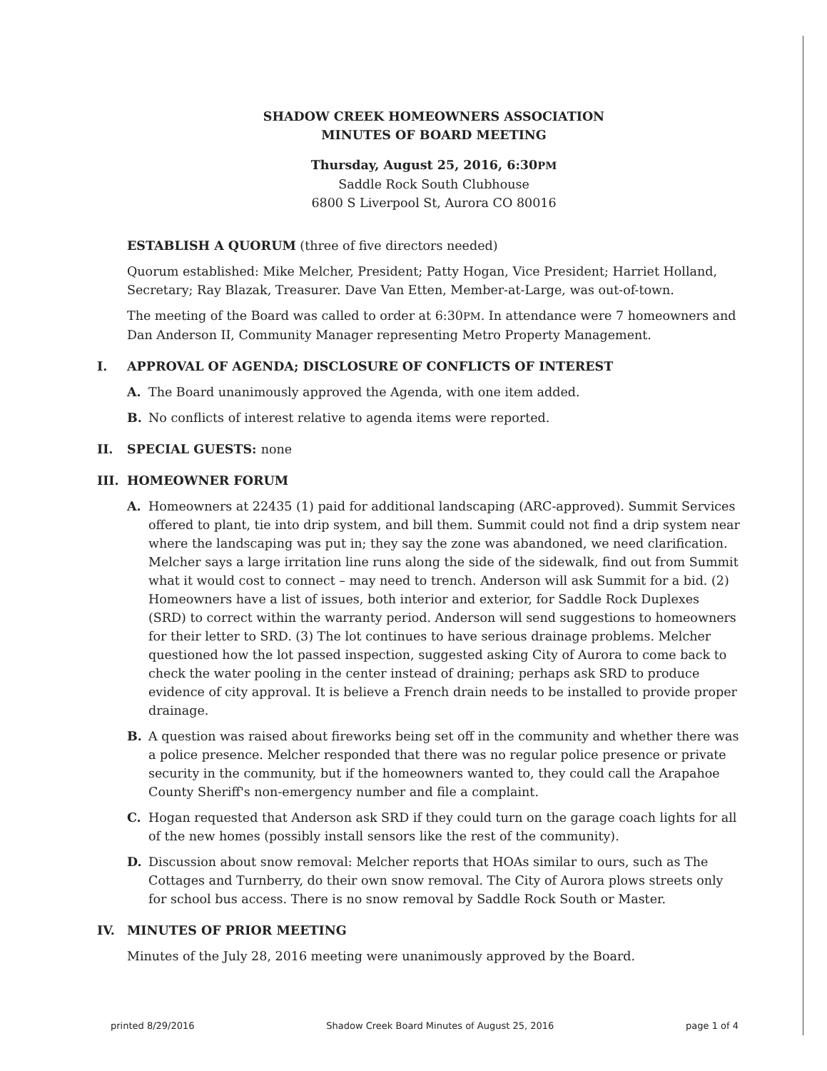SHADOW CREEK HOMEOWNERS ASSOCIATION
MINUTES OF BOARD MEETING
Thursday, August 25, 2016, 6:30PM
Saddle Rock South Clubhouse
6800 S Liverpool St, Aurora CO 80016
ESTABLISH A QUORUM (three of five directors needed)
Quorum established: Mike Melcher, President; Patty Hogan, Vice President; Harriet Holland, Secretary; Ray Blazak, Treasurer. Dave Van Etten, Member-at-Large, was out-of-town.
The meeting of the Board was called to order at 6:30PM. In attendance were 7 homeowners and Dan Anderson II, Community Manager representing Metro Property Management.
I. APPROVAL OF AGENDA; DISCLOSURE OF CONFLICTS OF INTEREST
A. The Board unanimously approved the Agenda, with one item added.
B. No conflicts of interest relative to agenda items were reported.
II. SPECIAL GUESTS: none
III. HOMEOWNER FORUM
A. Homeowners at 22435 (1) paid for additional landscaping (ARC-approved). Summit Services offered to plant, tie into drip system, and bill them. Summit could not find a drip system near where the landscaping was put in; they say the zone was abandoned, we need clarification. Melcher says a large irritation line runs along the side of the sidewalk, find out from Summit what it would cost to connect – may need to trench. Anderson will ask Summit for a bid. (2) Homeowners have a list of issues, both interior and exterior, for Saddle Rock Duplexes (SRD) to correct within the warranty period. Anderson will send suggestions to homeowners for their letter to SRD. (3) The lot continues to have serious drainage problems. Melcher questioned how the lot passed inspection, suggested asking City of Aurora to come back to check the water pooling in the center instead of draining; perhaps ask SRD to produce evidence of city approval. It is believe a French drain needs to be installed to provide proper drainage.
B. A question was raised about fireworks being set off in the community and whether there was a police presence. Melcher responded that there was no regular police presence or private security in the community, but if the homeowners wanted to, they could call the Arapahoe County Sheriff's non-emergency number and file a complaint.
C. Hogan requested that Anderson ask SRD if they could turn on the garage coach lights for all of the new homes (possibly install sensors like the rest of the community).
D. Discussion about snow removal: Melcher reports that HOAs similar to ours, such as The Cottages and Turnberry, do their own snow removal. The City of Aurora plows streets only for school bus access. There is no snow removal by Saddle Rock South or Master.
IV. MINUTES OF PRIOR MEETING
Minutes of the July 28, 2016 meeting were unanimously approved by the Board.
printed 8/29/2016 Shadow Creek Board Minutes of August 25, 2016 page 1 of 4